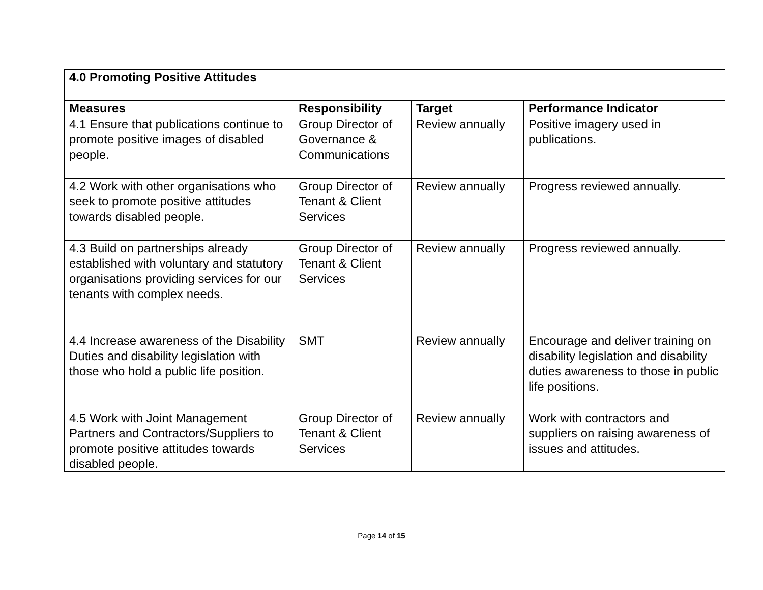| 4.0 Promoting Positive Attitudes | | | |
| --- | --- | --- | --- |
| Measures | Responsibility | Target | Performance Indicator |
| 4.1 Ensure that publications continue to promote positive images of disabled people. | Group Director of Governance & Communications | Review annually | Positive imagery used in publications. |
| 4.2 Work with other organisations who seek to promote positive attitudes towards disabled people. | Group Director of Tenant & Client Services | Review annually | Progress reviewed annually. |
| 4.3 Build on partnerships already established with voluntary and statutory organisations providing services for our tenants with complex needs. | Group Director of Tenant & Client Services | Review annually | Progress reviewed annually. |
| 4.4 Increase awareness of the Disability Duties and disability legislation with those who hold a public life position. | SMT | Review annually | Encourage and deliver training on disability legislation and disability duties awareness to those in public life positions. |
| 4.5 Work with Joint Management Partners and Contractors/Suppliers to promote positive attitudes towards disabled people. | Group Director of Tenant & Client Services | Review annually | Work with contractors and suppliers on raising awareness of issues and attitudes. |
Page 14 of 15